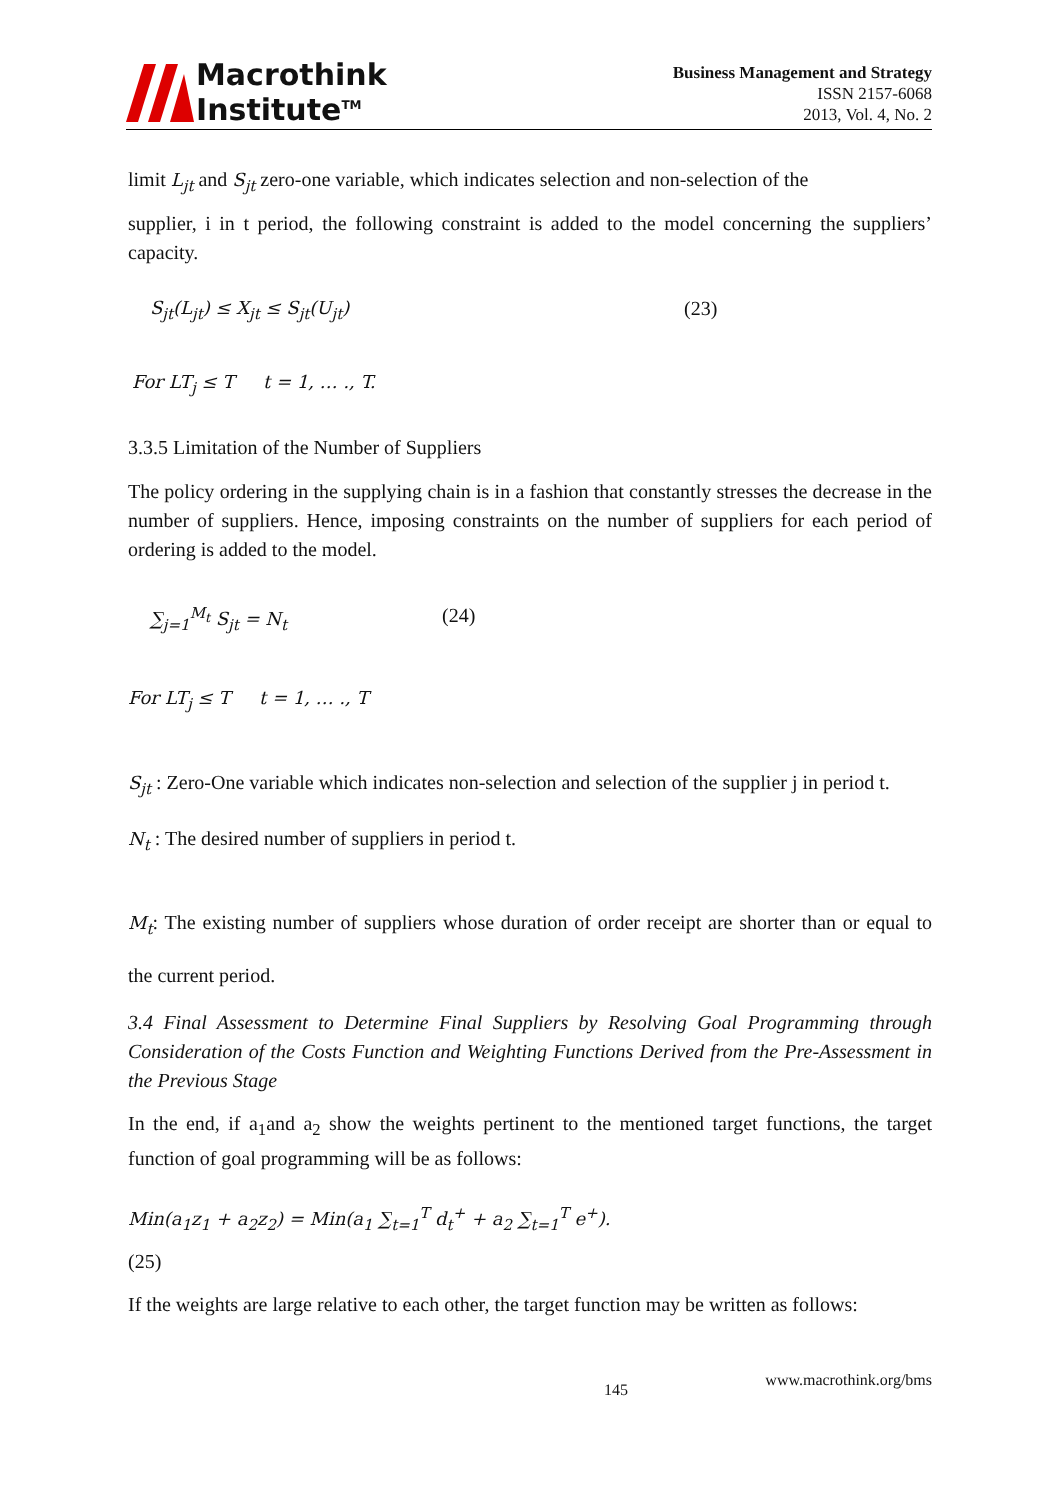Macrothink
Institute<sup>TM</sup>
Business Management and Strategy
ISSN 2157-6068
2013, Vol. 4, No. 2
limit L<sub>jt</sub> and S<sub>jt</sub> zero-one variable, which indicates selection and non-selection of the
supplier, i in t period, the following constraint is added to the model concerning the suppliers’ capacity.
S<sub>jt</sub>(L<sub>jt</sub>) ≤ X<sub>jt</sub> ≤ S<sub>jt</sub>(U<sub>jt</sub>) (23)
For LT<sub>j</sub> ≤ T t = 1, … ., T.
3.3.5 Limitation of the Number of Suppliers
The policy ordering in the supplying chain is in a fashion that constantly stresses the decrease in the number of suppliers. Hence, imposing constraints on the number of suppliers for each period of ordering is added to the model.
∑<sub>j=1</sub><sup>M<sub>t</sub></sup> S<sub>jt</sub> = N<sub>t</sub> (24)
For LT<sub>j</sub> ≤ T t = 1, … ., T
S<sub>jt</sub> : Zero-One variable which indicates non-selection and selection of the supplier j in period t.
N<sub>t</sub> : The desired number of suppliers in period t.
M<sub>t</sub>: The existing number of suppliers whose duration of order receipt are shorter than or equal to the current period.
3.4 Final Assessment to Determine Final Suppliers by Resolving Goal Programming through Consideration of the Costs Function and Weighting Functions Derived from the Pre-Assessment in the Previous Stage
In the end, if a<sub>1</sub>and a<sub>2</sub> show the weights pertinent to the mentioned target functions, the target function of goal programming will be as follows:
Min(a<sub>1</sub>z<sub>1</sub> + a<sub>2</sub>z<sub>2</sub>) = Min(a<sub>1</sub> ∑<sub>t=1</sub><sup>T</sup> d<sub>t</sub><sup>+</sup> + a<sub>2</sub> ∑<sub>t=1</sub><sup>T</sup> e<sup>+</sup>).
(25)
If the weights are large relative to each other, the target function may be written as follows:
145 www.macrothink.org/bms